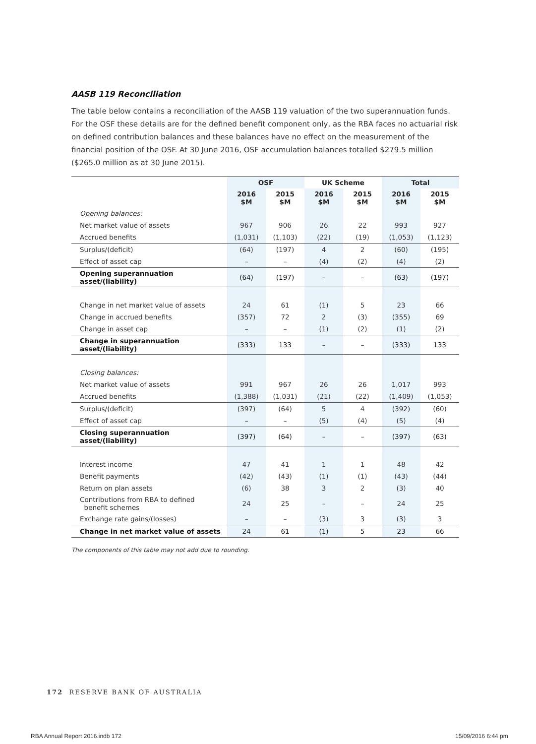AASB 119 Reconciliation
The table below contains a reconciliation of the AASB 119 valuation of the two superannuation funds. For the OSF these details are for the defined benefit component only, as the RBA faces no actuarial risk on defined contribution balances and these balances have no effect on the measurement of the financial position of the OSF. At 30 June 2016, OSF accumulation balances totalled $279.5 million ($265.0 million as at 30 June 2015).
| | OSF | | UK Scheme | | Total | |
| --- | --- | --- | --- | --- | --- | --- |
| | 2016 $M | 2015 $M | 2016 $M | 2015 $M | 2016 $M | 2015 $M |
| Opening balances: | | | | | | |
| Net market value of assets | 967 | 906 | 26 | 22 | 993 | 927 |
| Accrued benefits | (1,031) | (1,103) | (22) | (19) | (1,053) | (1,123) |
| Surplus/(deficit) | (64) | (197) | 4 | 2 | (60) | (195) |
| Effect of asset cap | – | – | (4) | (2) | (4) | (2) |
| Opening superannuation asset/(liability) | (64) | (197) | – | – | (63) | (197) |
| Change in net market value of assets | 24 | 61 | (1) | 5 | 23 | 66 |
| Change in accrued benefits | (357) | 72 | 2 | (3) | (355) | 69 |
| Change in asset cap | – | – | (1) | (2) | (1) | (2) |
| Change in superannuation asset/(liability) | (333) | 133 | – | – | (333) | 133 |
| Closing balances: | | | | | | |
| Net market value of assets | 991 | 967 | 26 | 26 | 1,017 | 993 |
| Accrued benefits | (1,388) | (1,031) | (21) | (22) | (1,409) | (1,053) |
| Surplus/(deficit) | (397) | (64) | 5 | 4 | (392) | (60) |
| Effect of asset cap | – | – | (5) | (4) | (5) | (4) |
| Closing superannuation asset/(liability) | (397) | (64) | – | – | (397) | (63) |
| Interest income | 47 | 41 | 1 | 1 | 48 | 42 |
| Benefit payments | (42) | (43) | (1) | (1) | (43) | (44) |
| Return on plan assets | (6) | 38 | 3 | 2 | (3) | 40 |
| Contributions from RBA to defined benefit schemes | 24 | 25 | – | – | 24 | 25 |
| Exchange rate gains/(losses) | – | – | (3) | 3 | (3) | 3 |
| Change in net market value of assets | 24 | 61 | (1) | 5 | 23 | 66 |
The components of this table may not add due to rounding.
172 RESERVE BANK OF AUSTRALIA
RBA Annual Report 2016.indb 172
15/09/2016 6:44 pm